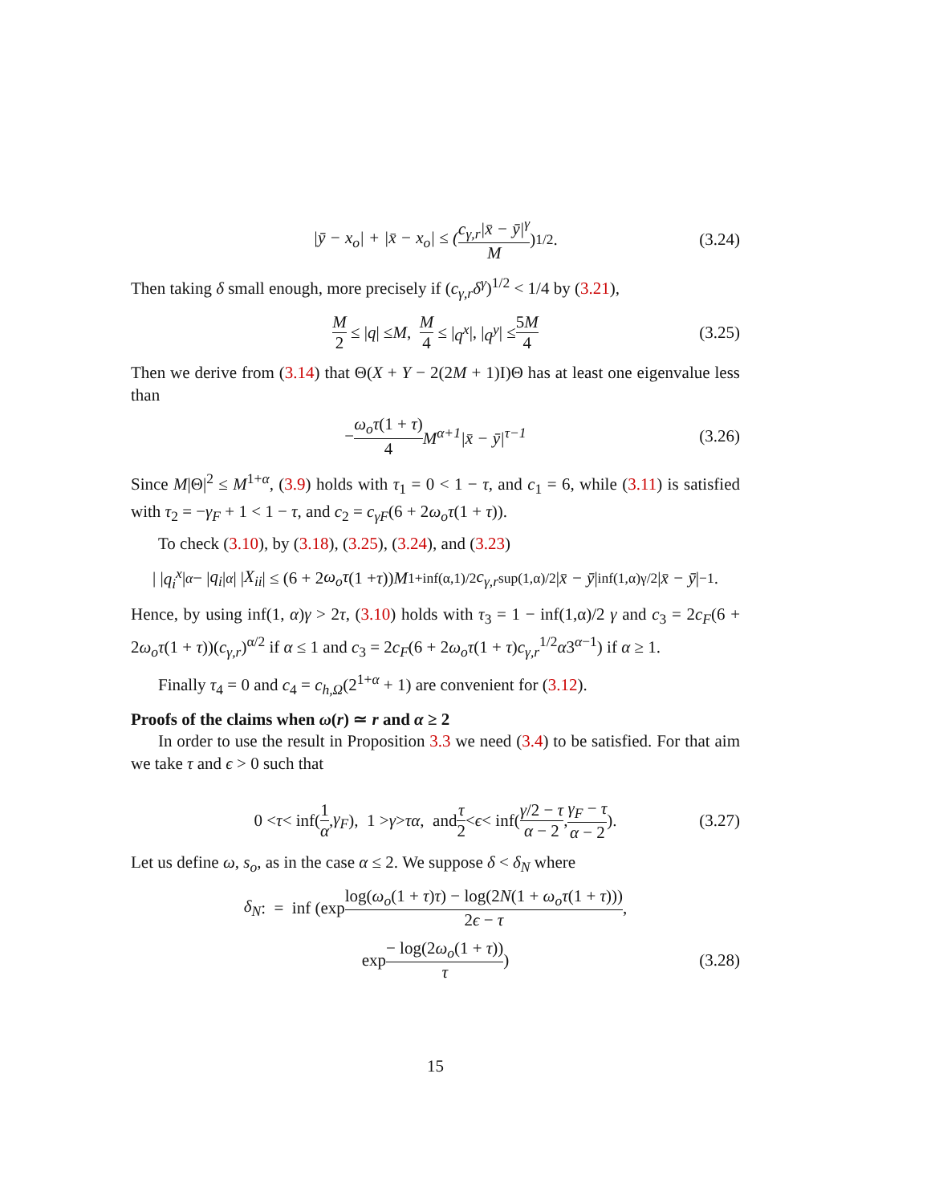|ȳ − x<sub>o</sub>| + |x̄ − x<sub>o</sub>| ≤ (c<sub>γ,r</sub>|x̄ − ȳ|<sup>γ</sup> M)<sup>1/2</sup>. (3.24)
Then taking δ small enough, more precisely if (c<sub>γ,r</sub>δ<sup>γ</sup>)<sup>1/2</sup> < 1/4 by (3.21),
M 2 ≤ | q | ≤ M, M 4 ≤ | q<sup>x</sup> |, | q<sup>y</sup> | ≤ 5M 4 (3.25)
Then we derive from (3.14) that Θ(X + Y − 2(2M + 1)I)Θ has at least one eigenvalue less than
− ω<sub>o</sub>τ(1 + τ) 4 M<sup>α+1</sup>|x̄ − ȳ|<sup>τ−1</sup> (3.26)
Since M|Θ|<sup>2</sup> ≤ M<sup>1+α</sup>, (3.9) holds with τ<sub>1</sub> = 0 < 1 − τ, and c<sub>1</sub> = 6, while (3.11) is satisfied with τ<sub>2</sub> = −γ<sub>F</sub> + 1 < 1 − τ, and c<sub>2</sub> = c<sub>γF</sub>(6 + 2ω<sub>o</sub>τ(1 + τ)).
To check (3.10), by (3.18), (3.25), (3.24), and (3.23)
| | q<sub>i</sub><sup>x</sup> |<sup>α</sup> − | q<sub>i</sub> |<sup>α</sup> | | X<sub>ii</sub> | ≤ (6 + 2 ω<sub>o</sub>τ (1 + τ)) M<sup>1+inf(α,1)/2</sup> c<sub>γ,r</sub><sup>sup(1,α)/2</sup>| x̄ − ȳ |<sup>inf(1,α)γ/2</sup>| x̄ − ȳ |<sup>−1</sup>.
Hence, by using inf(1, α)γ > 2τ, (3.10) holds with τ<sub>3</sub> = 1 − inf(1,α)/2 γ and c<sub>3</sub> = 2c<sub>F</sub>(6 + 2ω<sub>o</sub>τ(1 + τ))(c<sub>γ,r</sub>)<sup>α/2</sup> if α ≤ 1 and c<sub>3</sub> = 2c<sub>F</sub>(6 + 2ω<sub>o</sub>τ(1 + τ)c<sub>γ,r</sub><sup>1/2</sup>α3<sup>α−1</sup>) if α ≥ 1.
Finally τ<sub>4</sub> = 0 and c<sub>4</sub> = c<sub>h,Ω</sub>(2<sup>1+α</sup> + 1) are convenient for (3.12).
Proofs of the claims when ω(r) ≃ r and α ≥ 2
In order to use the result in Proposition 3.3 we need (3.4) to be satisfied. For that aim we take τ and ϵ > 0 such that
0 < τ < inf(1 α, γ<sub>F</sub>), 1 > γ > τα, and τ 2 < ϵ < inf(γ/2 − τ α − 2, γ<sub>F</sub> − τ α − 2). (3.27)
Let us define ω, s<sub>o</sub>, as in the case α ≤ 2. We suppose δ < δ<sub>N</sub> where
δ<sub>N</sub> : = inf (exp log(ω<sub>o</sub>(1 + τ)τ) − log(2N(1 + ω<sub>o</sub>τ(1 + τ))) 2ϵ − τ,
exp − log(2ω<sub>o</sub>(1 + τ)) τ) (3.28)
15